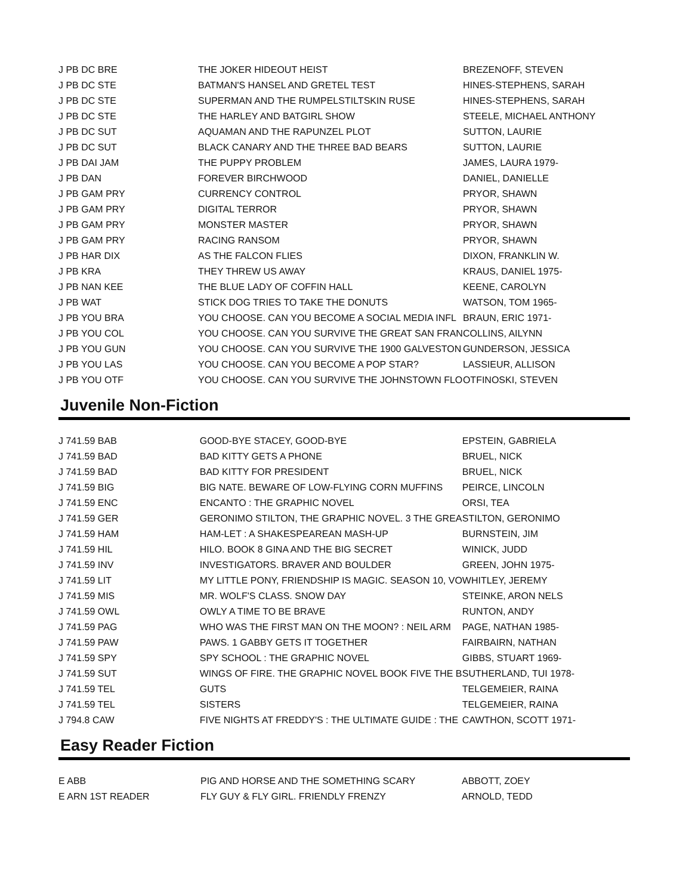| J PB DC BRE | THE JOKER HIDEOUT HEIST | BREZENOFF, STEVEN |
| J PB DC STE | BATMAN'S HANSEL AND GRETEL TEST | HINES-STEPHENS, SARAH |
| J PB DC STE | SUPERMAN AND THE RUMPELSTILTSKIN RUSE | HINES-STEPHENS, SARAH |
| J PB DC STE | THE HARLEY AND BATGIRL SHOW | STEELE, MICHAEL ANTHONY |
| J PB DC SUT | AQUAMAN AND THE RAPUNZEL PLOT | SUTTON, LAURIE |
| J PB DC SUT | BLACK CANARY AND THE THREE BAD BEARS | SUTTON, LAURIE |
| J PB DAI JAM | THE PUPPY PROBLEM | JAMES, LAURA 1979- |
| J PB DAN | FOREVER BIRCHWOOD | DANIEL, DANIELLE |
| J PB GAM PRY | CURRENCY CONTROL | PRYOR, SHAWN |
| J PB GAM PRY | DIGITAL TERROR | PRYOR, SHAWN |
| J PB GAM PRY | MONSTER MASTER | PRYOR, SHAWN |
| J PB GAM PRY | RACING RANSOM | PRYOR, SHAWN |
| J PB HAR DIX | AS THE FALCON FLIES | DIXON, FRANKLIN W. |
| J PB KRA | THEY THREW US AWAY | KRAUS, DANIEL 1975- |
| J PB NAN KEE | THE BLUE LADY OF COFFIN HALL | KEENE, CAROLYN |
| J PB WAT | STICK DOG TRIES TO TAKE THE DONUTS | WATSON, TOM 1965- |
| J PB YOU BRA | YOU CHOOSE. CAN YOU BECOME A SOCIAL MEDIA INFL | BRAUN, ERIC 1971- |
| J PB YOU COL | YOU CHOOSE. CAN YOU SURVIVE THE GREAT SAN FRAN | COLLINS, AILYNN |
| J PB YOU GUN | YOU CHOOSE. CAN YOU SURVIVE THE 1900 GALVESTON | GUNDERSON, JESSICA |
| J PB YOU LAS | YOU CHOOSE. CAN YOU BECOME A POP STAR? | LASSIEUR, ALLISON |
| J PB YOU OTF | YOU CHOOSE. CAN YOU SURVIVE THE JOHNSTOWN FLO | OTFINOSKI, STEVEN |
Juvenile Non-Fiction
| J 741.59 BAB | GOOD-BYE STACEY, GOOD-BYE | EPSTEIN, GABRIELA |
| J 741.59 BAD | BAD KITTY GETS A PHONE | BRUEL, NICK |
| J 741.59 BAD | BAD KITTY FOR PRESIDENT | BRUEL, NICK |
| J 741.59 BIG | BIG NATE. BEWARE OF LOW-FLYING CORN MUFFINS | PEIRCE, LINCOLN |
| J 741.59 ENC | ENCANTO : THE GRAPHIC NOVEL | ORSI, TEA |
| J 741.59 GER | GERONIMO STILTON, THE GRAPHIC NOVEL. 3 THE GREA | STILTON, GERONIMO |
| J 741.59 HAM | HAM-LET : A SHAKESPEAREAN MASH-UP | BURNSTEIN, JIM |
| J 741.59 HIL | HILO. BOOK 8 GINA AND THE BIG SECRET | WINICK, JUDD |
| J 741.59 INV | INVESTIGATORS. BRAVER AND BOULDER | GREEN, JOHN 1975- |
| J 741.59 LIT | MY LITTLE PONY, FRIENDSHIP IS MAGIC. SEASON 10, VO | WHITLEY, JEREMY |
| J 741.59 MIS | MR. WOLF'S CLASS. SNOW DAY | STEINKE, ARON NELS |
| J 741.59 OWL | OWLY A TIME TO BE BRAVE | RUNTON, ANDY |
| J 741.59 PAG | WHO WAS THE FIRST MAN ON THE MOON? : NEIL ARM | PAGE, NATHAN 1985- |
| J 741.59 PAW | PAWS. 1 GABBY GETS IT TOGETHER | FAIRBAIRN, NATHAN |
| J 741.59 SPY | SPY SCHOOL : THE GRAPHIC NOVEL | GIBBS, STUART 1969- |
| J 741.59 SUT | WINGS OF FIRE. THE GRAPHIC NOVEL BOOK FIVE THE B | SUTHERLAND, TUI 1978- |
| J 741.59 TEL | GUTS | TELGEMEIER, RAINA |
| J 741.59 TEL | SISTERS | TELGEMEIER, RAINA |
| J 794.8 CAW | FIVE NIGHTS AT FREDDY'S : THE ULTIMATE GUIDE : THE | CAWTHON, SCOTT 1971- |
Easy Reader Fiction
| E ABB | PIG AND HORSE AND THE SOMETHING SCARY | ABBOTT, ZOEY |
| E ARN 1ST READER | FLY GUY & FLY GIRL. FRIENDLY FRENZY | ARNOLD, TEDD |